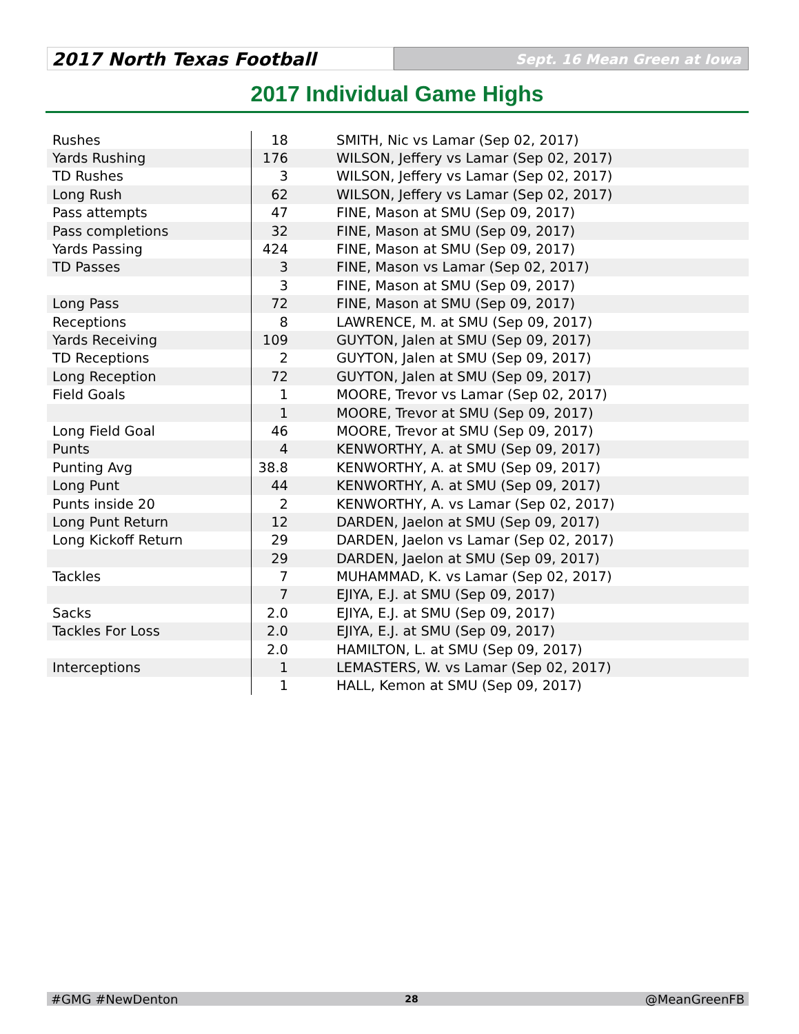2017 North Texas Football
Sept. 16 Mean Green at Iowa
2017 Individual Game Highs
| Rushes | 18 | SMITH, Nic vs Lamar (Sep 02, 2017) |
| Yards Rushing | 176 | WILSON, Jeffery vs Lamar (Sep 02, 2017) |
| TD Rushes | 3 | WILSON, Jeffery vs Lamar (Sep 02, 2017) |
| Long Rush | 62 | WILSON, Jeffery vs Lamar (Sep 02, 2017) |
| Pass attempts | 47 | FINE, Mason at SMU (Sep 09, 2017) |
| Pass completions | 32 | FINE, Mason at SMU (Sep 09, 2017) |
| Yards Passing | 424 | FINE, Mason at SMU (Sep 09, 2017) |
| TD Passes | 3 | FINE, Mason vs Lamar (Sep 02, 2017) |
| | 3 | FINE, Mason at SMU (Sep 09, 2017) |
| Long Pass | 72 | FINE, Mason at SMU (Sep 09, 2017) |
| Receptions | 8 | LAWRENCE, M. at SMU (Sep 09, 2017) |
| Yards Receiving | 109 | GUYTON, Jalen at SMU (Sep 09, 2017) |
| TD Receptions | 2 | GUYTON, Jalen at SMU (Sep 09, 2017) |
| Long Reception | 72 | GUYTON, Jalen at SMU (Sep 09, 2017) |
| Field Goals | 1 | MOORE, Trevor vs Lamar (Sep 02, 2017) |
| | 1 | MOORE, Trevor at SMU (Sep 09, 2017) |
| Long Field Goal | 46 | MOORE, Trevor at SMU (Sep 09, 2017) |
| Punts | 4 | KENWORTHY, A. at SMU (Sep 09, 2017) |
| Punting Avg | 38.8 | KENWORTHY, A. at SMU (Sep 09, 2017) |
| Long Punt | 44 | KENWORTHY, A. at SMU (Sep 09, 2017) |
| Punts inside 20 | 2 | KENWORTHY, A. vs Lamar (Sep 02, 2017) |
| Long Punt Return | 12 | DARDEN, Jaelon at SMU (Sep 09, 2017) |
| Long Kickoff Return | 29 | DARDEN, Jaelon vs Lamar (Sep 02, 2017) |
| | 29 | DARDEN, Jaelon at SMU (Sep 09, 2017) |
| Tackles | 7 | MUHAMMAD, K. vs Lamar (Sep 02, 2017) |
| | 7 | EJIYA, E.J. at SMU (Sep 09, 2017) |
| Sacks | 2.0 | EJIYA, E.J. at SMU (Sep 09, 2017) |
| Tackles For Loss | 2.0 | EJIYA, E.J. at SMU (Sep 09, 2017) |
| | 2.0 | HAMILTON, L. at SMU (Sep 09, 2017) |
| Interceptions | 1 | LEMASTERS, W. vs Lamar (Sep 02, 2017) |
| | 1 | HALL, Kemon at SMU (Sep 09, 2017) |
#GMG #NewDenton 28 @MeanGreenFB